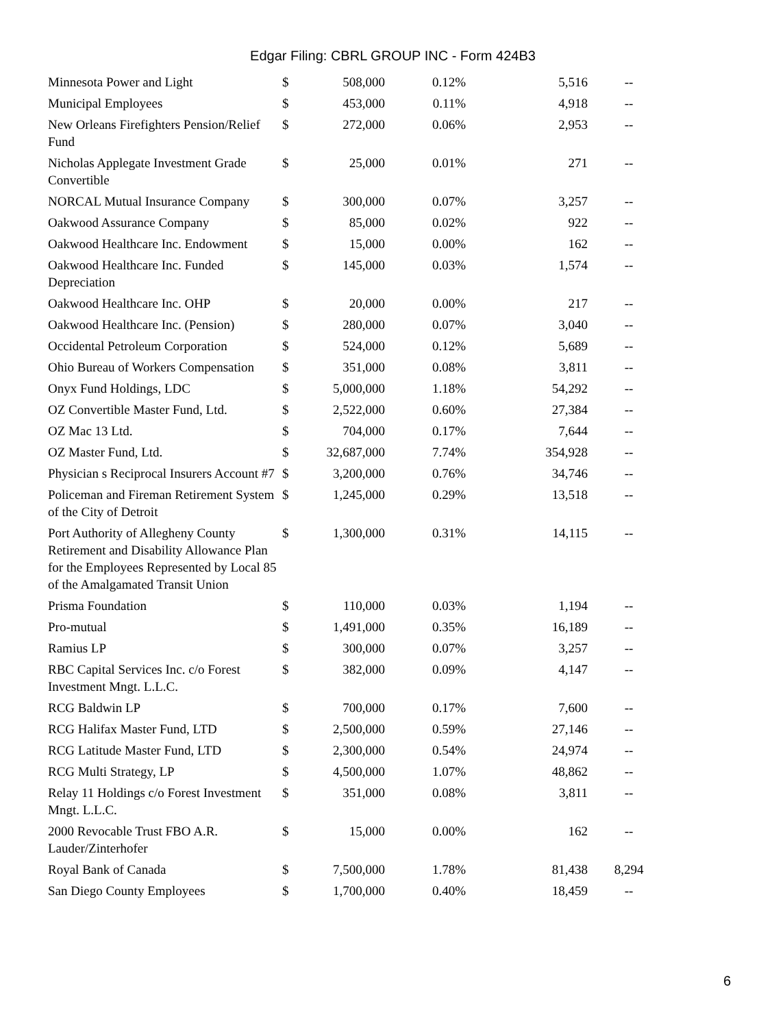Edgar Filing: CBRL GROUP INC - Form 424B3
| Minnesota Power and Light | $ | 508,000 | 0.12% | 5,516 | -- |
| Municipal Employees | $ | 453,000 | 0.11% | 4,918 | -- |
| New Orleans Firefighters Pension/Relief Fund | $ | 272,000 | 0.06% | 2,953 | -- |
| Nicholas Applegate Investment Grade Convertible | $ | 25,000 | 0.01% | 271 | -- |
| NORCAL Mutual Insurance Company | $ | 300,000 | 0.07% | 3,257 | -- |
| Oakwood Assurance Company | $ | 85,000 | 0.02% | 922 | -- |
| Oakwood Healthcare Inc. Endowment | $ | 15,000 | 0.00% | 162 | -- |
| Oakwood Healthcare Inc. Funded Depreciation | $ | 145,000 | 0.03% | 1,574 | -- |
| Oakwood Healthcare Inc. OHP | $ | 20,000 | 0.00% | 217 | -- |
| Oakwood Healthcare Inc. (Pension) | $ | 280,000 | 0.07% | 3,040 | -- |
| Occidental Petroleum Corporation | $ | 524,000 | 0.12% | 5,689 | -- |
| Ohio Bureau of Workers Compensation | $ | 351,000 | 0.08% | 3,811 | -- |
| Onyx Fund Holdings, LDC | $ | 5,000,000 | 1.18% | 54,292 | -- |
| OZ Convertible Master Fund, Ltd. | $ | 2,522,000 | 0.60% | 27,384 | -- |
| OZ Mac 13 Ltd. | $ | 704,000 | 0.17% | 7,644 | -- |
| OZ Master Fund, Ltd. | $ | 32,687,000 | 7.74% | 354,928 | -- |
| Physician s Reciprocal Insurers Account #7 | $ | 3,200,000 | 0.76% | 34,746 | -- |
| Policeman and Fireman Retirement System of the City of Detroit | $ | 1,245,000 | 0.29% | 13,518 | -- |
| Port Authority of Allegheny County Retirement and Disability Allowance Plan for the Employees Represented by Local 85 of the Amalgamated Transit Union | $ | 1,300,000 | 0.31% | 14,115 | -- |
| Prisma Foundation | $ | 110,000 | 0.03% | 1,194 | -- |
| Pro-mutual | $ | 1,491,000 | 0.35% | 16,189 | -- |
| Ramius LP | $ | 300,000 | 0.07% | 3,257 | -- |
| RBC Capital Services Inc. c/o Forest Investment Mngt. L.L.C. | $ | 382,000 | 0.09% | 4,147 | -- |
| RCG Baldwin LP | $ | 700,000 | 0.17% | 7,600 | -- |
| RCG Halifax Master Fund, LTD | $ | 2,500,000 | 0.59% | 27,146 | -- |
| RCG Latitude Master Fund, LTD | $ | 2,300,000 | 0.54% | 24,974 | -- |
| RCG Multi Strategy, LP | $ | 4,500,000 | 1.07% | 48,862 | -- |
| Relay 11 Holdings c/o Forest Investment Mngt. L.L.C. | $ | 351,000 | 0.08% | 3,811 | -- |
| 2000 Revocable Trust FBO A.R. Lauder/Zinterhofer | $ | 15,000 | 0.00% | 162 | -- |
| Royal Bank of Canada | $ | 7,500,000 | 1.78% | 81,438 | 8,294 |
| San Diego County Employees | $ | 1,700,000 | 0.40% | 18,459 | -- |
6